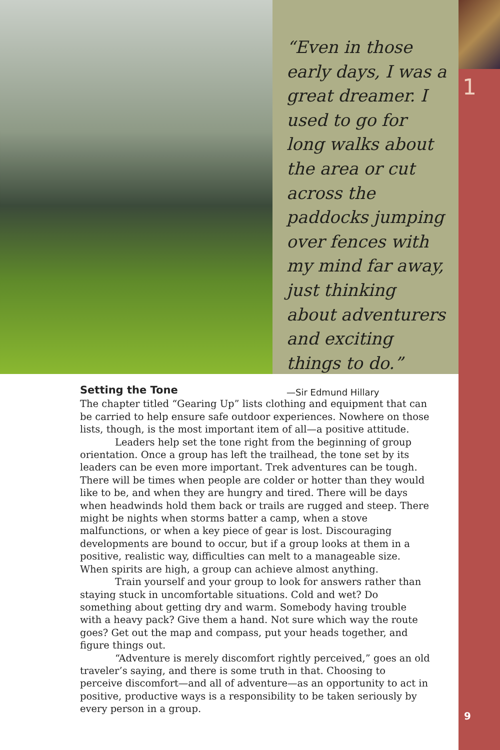“Even in those early days, I was a great dreamer. I used to go for long walks about the area or cut across the paddocks jumping over fences with my mind far away, just thinking about adventurers and exciting things to do.”
—Sir Edmund Hillary
1
Setting the Tone
The chapter titled “Gearing Up” lists clothing and equipment that can be carried to help ensure safe outdoor experiences. Nowhere on those lists, though, is the most important item of all—a positive attitude.
Leaders help set the tone right from the beginning of group orientation. Once a group has left the trailhead, the tone set by its leaders can be even more important. Trek adventures can be tough. There will be times when people are colder or hotter than they would like to be, and when they are hungry and tired. There will be days when headwinds hold them back or trails are rugged and steep. There might be nights when storms batter a camp, when a stove malfunctions, or when a key piece of gear is lost. Discouraging developments are bound to occur, but if a group looks at them in a positive, realistic way, difficulties can melt to a manageable size. When spirits are high, a group can achieve almost anything.
Train yourself and your group to look for answers rather than staying stuck in uncomfortable situations. Cold and wet? Do something about getting dry and warm. Somebody having trouble with a heavy pack? Give them a hand. Not sure which way the route goes? Get out the map and compass, put your heads together, and figure things out.
“Adventure is merely discomfort rightly perceived,” goes an old traveler’s saying, and there is some truth in that. Choosing to perceive discomfort—and all of adventure—as an opportunity to act in positive, productive ways is a responsibility to be taken seriously by every person in a group.
9